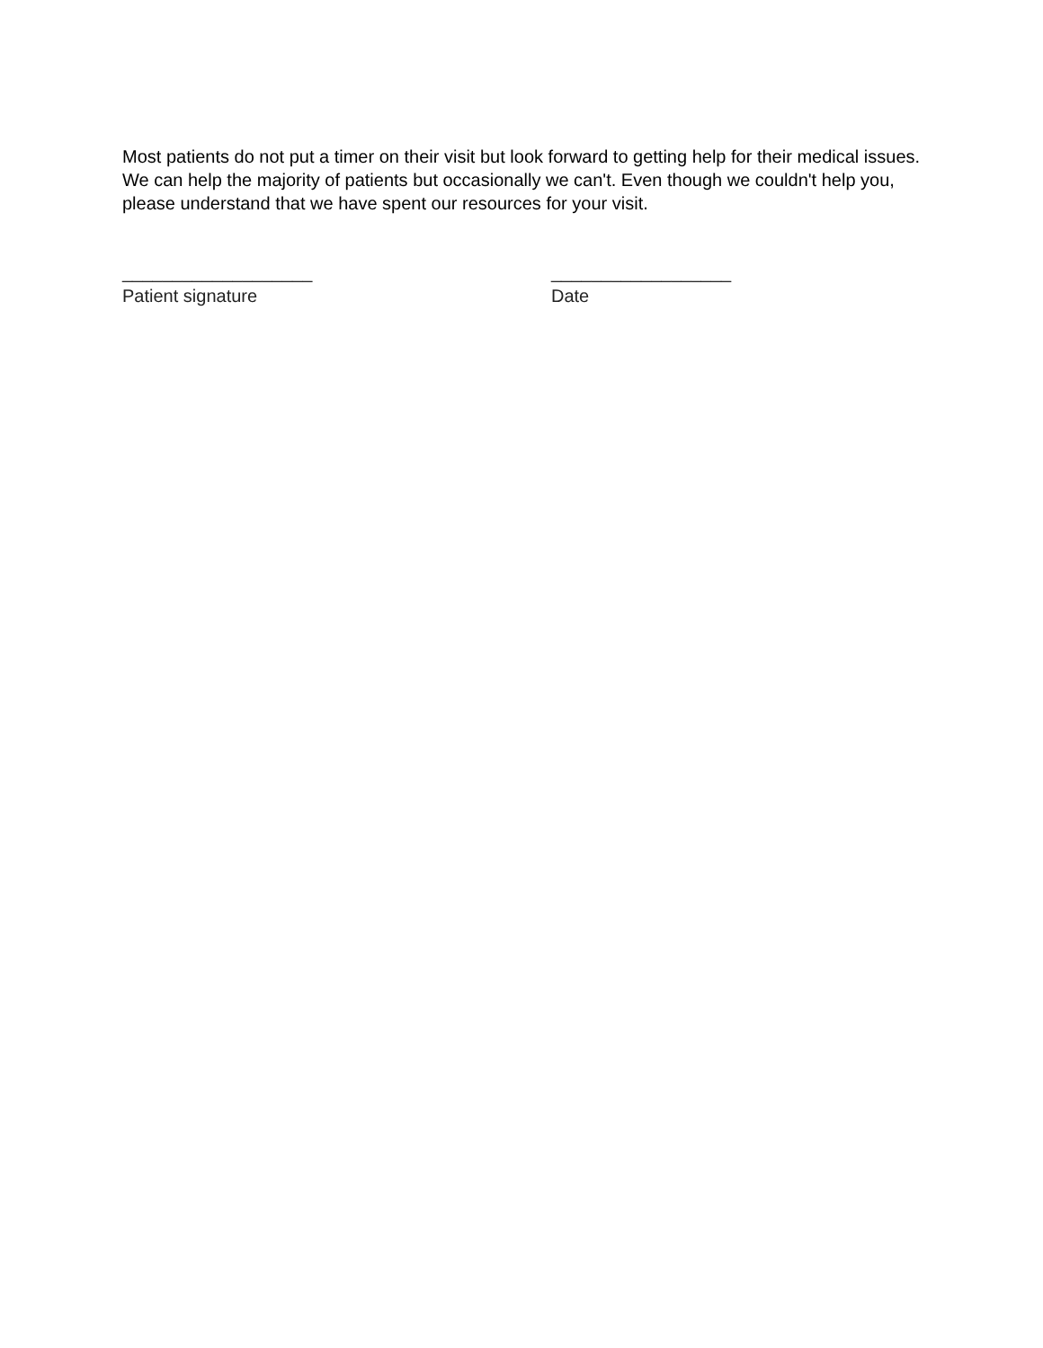Most patients do not put a timer on their visit but look forward to getting help for their medical issues. We can help the majority of patients but occasionally we can't. Even though we couldn't help you, please understand that we have spent our resources for your visit.
___________________
Patient signature
__________________
Date